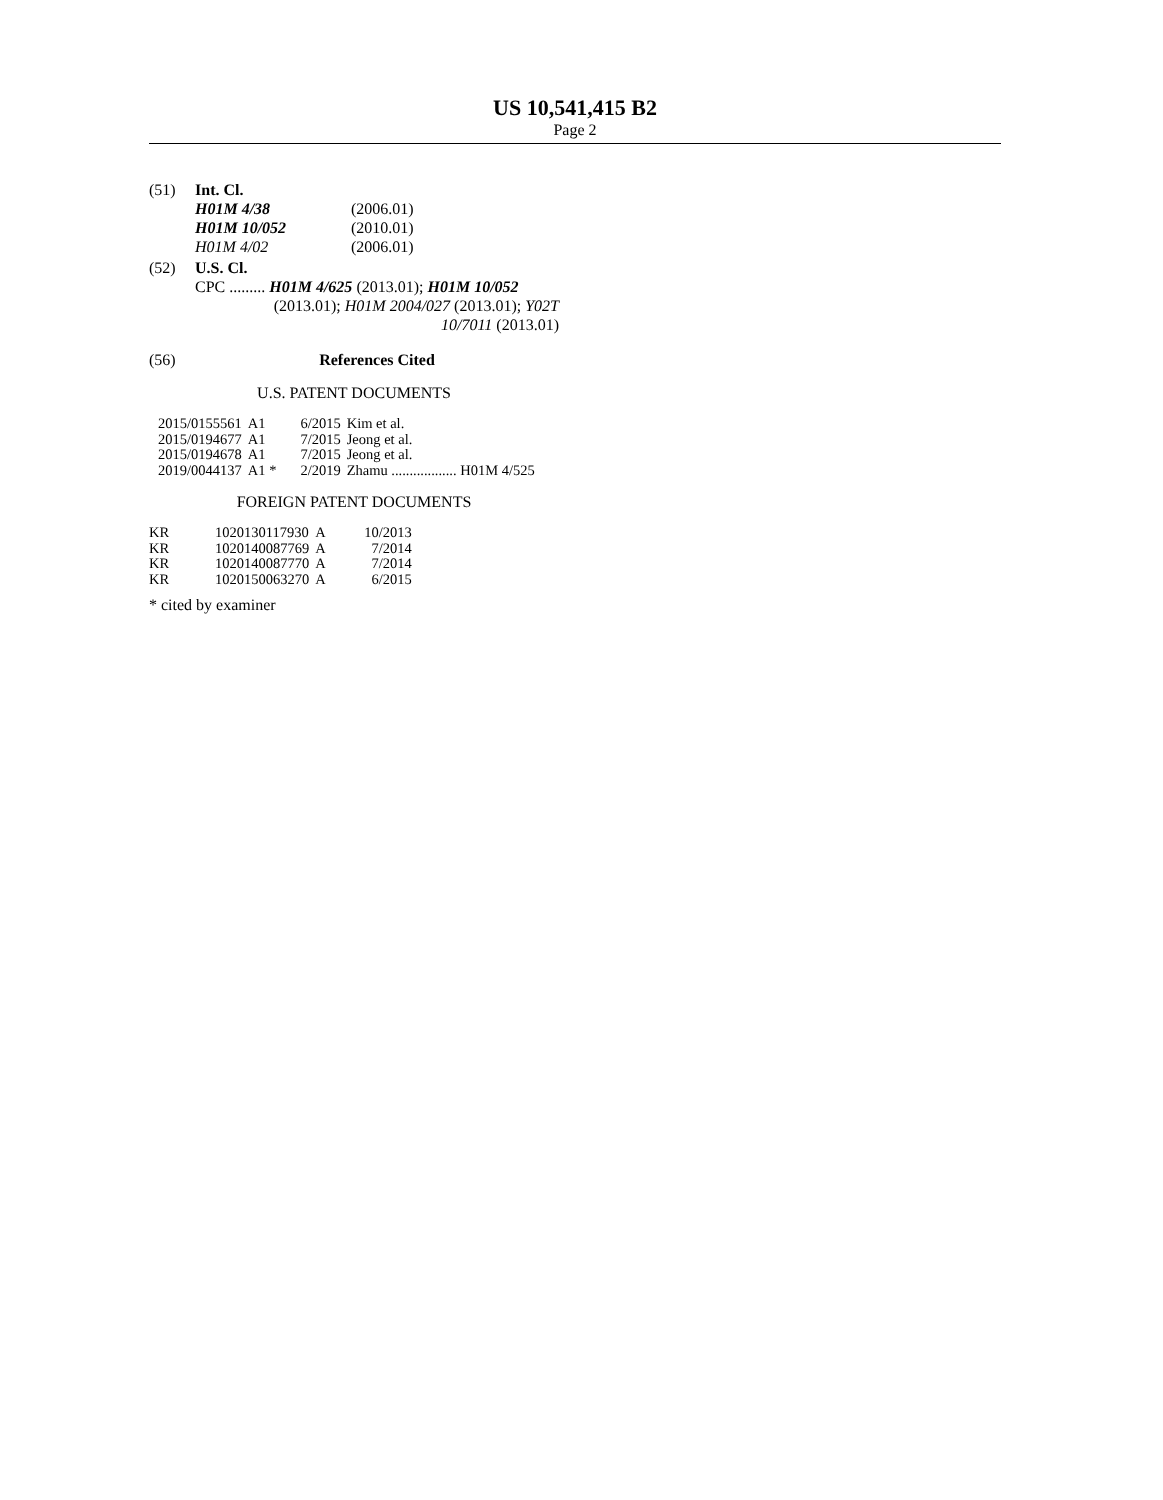US 10,541,415 B2
Page 2
(51) Int. Cl.
| H01M 4/38 | (2006.01) |
| H01M 10/052 | (2010.01) |
| H01M 4/02 | (2006.01) |
(52) U.S. Cl.
CPC ......... H01M 4/625 (2013.01); H01M 10/052
(2013.01); H01M 2004/027 (2013.01); Y02T
10/7011 (2013.01)
(56) References Cited
U.S. PATENT DOCUMENTS
| 2015/0155561 | A1 | 6/2015 | Kim et al. |
| 2015/0194677 | A1 | 7/2015 | Jeong et al. |
| 2015/0194678 | A1 | 7/2015 | Jeong et al. |
| 2019/0044137 | A1 * | 2/2019 | Zhamu .................. H01M 4/525 |
FOREIGN PATENT DOCUMENTS
| KR | 1020130117930 | A | 10/2013 |
| KR | 1020140087769 | A | 7/2014 |
| KR | 1020140087770 | A | 7/2014 |
| KR | 1020150063270 | A | 6/2015 |
* cited by examiner